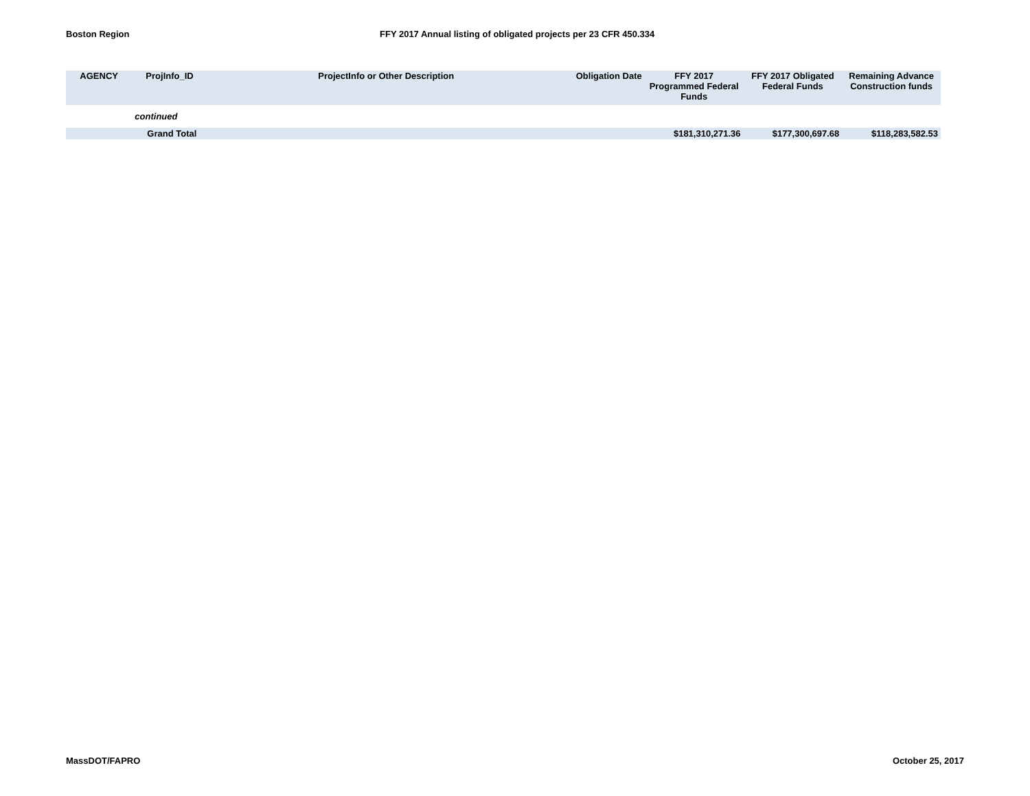Boston Region FFY 2017 Annual listing of obligated projects per 23 CFR 450.334
| AGENCY | ProjInfo_ID | ProjectInfo or Other Description | Obligation Date | FFY 2017 Programmed Federal Funds | FFY 2017 Obligated Federal Funds | Remaining Advance Construction funds |
| --- | --- | --- | --- | --- | --- | --- |
| | continued | | | | | |
| | Grand Total | | | $181,310,271.36 | $177,300,697.68 | $118,283,582.53 |
MassDOT/FAPRO October 25, 2017